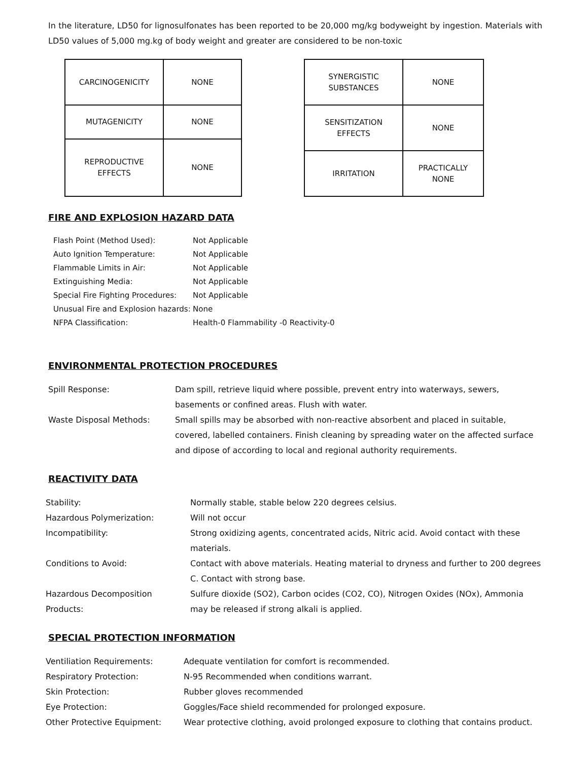In the literature, LD50 for lignosulfonates has been reported to be 20,000 mg/kg bodyweight by ingestion. Materials with LD50 values of 5,000 mg.kg of body weight and greater are considered to be non-toxic
| CARCINOGENICITY | NONE |
| MUTAGENICITY | NONE |
| REPRODUCTIVE EFFECTS | NONE |
| SYNERGISTIC SUBSTANCES | NONE |
| SENSITIZATION EFFECTS | NONE |
| IRRITATION | PRACTICALLY NONE |
FIRE AND EXPLOSION HAZARD DATA
Flash Point (Method Used):
Not Applicable
Auto Ignition Temperature:
Not Applicable
Flammable Limits in Air:
Not Applicable
Extinguishing Media:
Not Applicable
Special Fire Fighting Procedures:
Not Applicable
Unusual Fire and Explosion hazards:
None
NFPA Classification:
Health-0 Flammability -0 Reactivity-0
ENVIRONMENTAL PROTECTION PROCEDURES
Spill Response:
Dam spill, retrieve liquid where possible, prevent entry into waterways, sewers, basements or confined areas. Flush with water.
Waste Disposal Methods:
Small spills may be absorbed with non-reactive absorbent and placed in suitable, covered, labelled containers. Finish cleaning by spreading water on the affected surface and dipose of according to local and regional authority requirements.
REACTIVITY DATA
Stability:
Normally stable, stable below 220 degrees celsius.
Hazardous Polymerization:
Will not occur
Incompatibility:
Strong oxidizing agents, concentrated acids, Nitric acid. Avoid contact with these materials.
Conditions to Avoid:
Contact with above materials. Heating material to dryness and further to 200 degrees C. Contact with strong base.
Hazardous Decomposition Products:
Sulfure dioxide (SO2), Carbon ocides (CO2, CO), Nitrogen Oxides (NOx), Ammonia may be released if strong alkali is applied.
SPECIAL PROTECTION INFORMATION
Ventiliation Requirements:
Adequate ventilation for comfort is recommended.
Respiratory Protection:
N-95 Recommended when conditions warrant.
Skin Protection:
Rubber gloves recommended
Eye Protection:
Goggles/Face shield recommended for prolonged exposure.
Other Protective Equipment:
Wear protective clothing, avoid prolonged exposure to clothing that contains product.